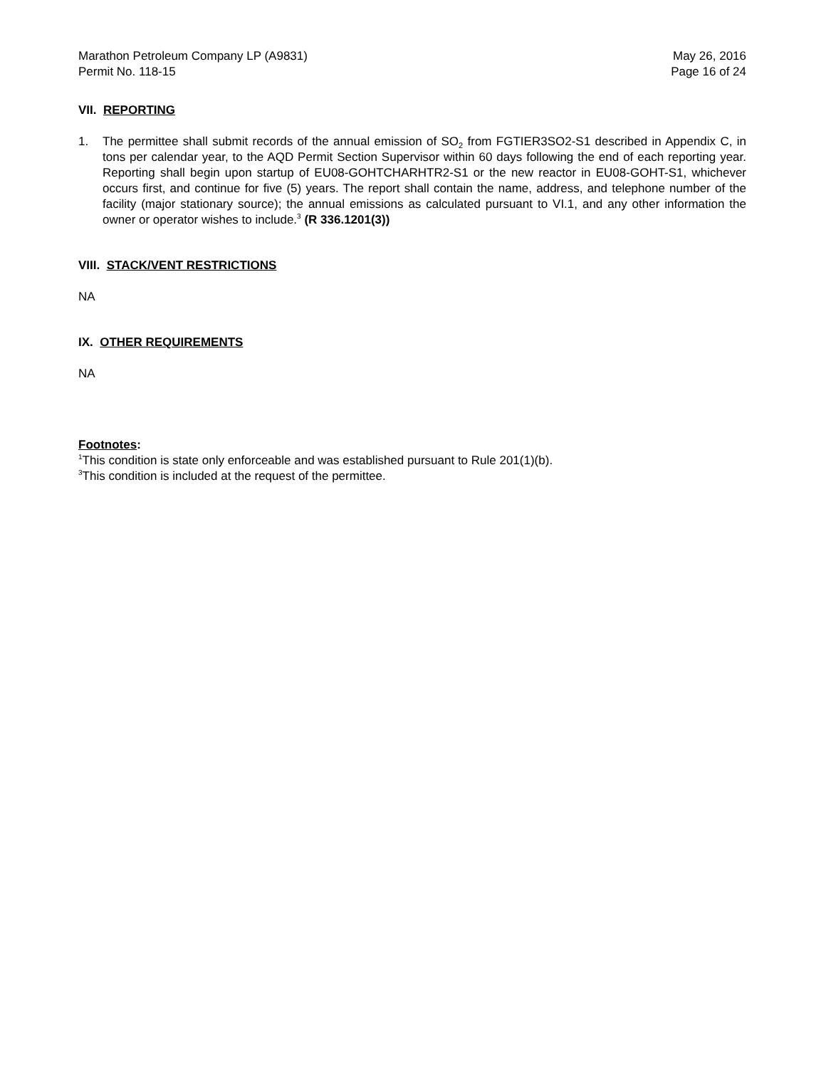Marathon Petroleum Company LP (A9831)
Permit No. 118-15
May 26, 2016
Page 16 of 24
VII. REPORTING
1. The permittee shall submit records of the annual emission of SO<sub>2</sub> from FGTIER3SO2-S1 described in Appendix C, in tons per calendar year, to the AQD Permit Section Supervisor within 60 days following the end of each reporting year. Reporting shall begin upon startup of EU08-GOHTCHARHTR2-S1 or the new reactor in EU08-GOHT-S1, whichever occurs first, and continue for five (5) years. The report shall contain the name, address, and telephone number of the facility (major stationary source); the annual emissions as calculated pursuant to VI.1, and any other information the owner or operator wishes to include.<sup>3</sup> (R 336.1201(3))
VIII. STACK/VENT RESTRICTIONS
NA
IX. OTHER REQUIREMENTS
NA
Footnotes:
<sup>1</sup> This condition is state only enforceable and was established pursuant to Rule 201(1)(b).
<sup>3</sup> This condition is included at the request of the permittee.